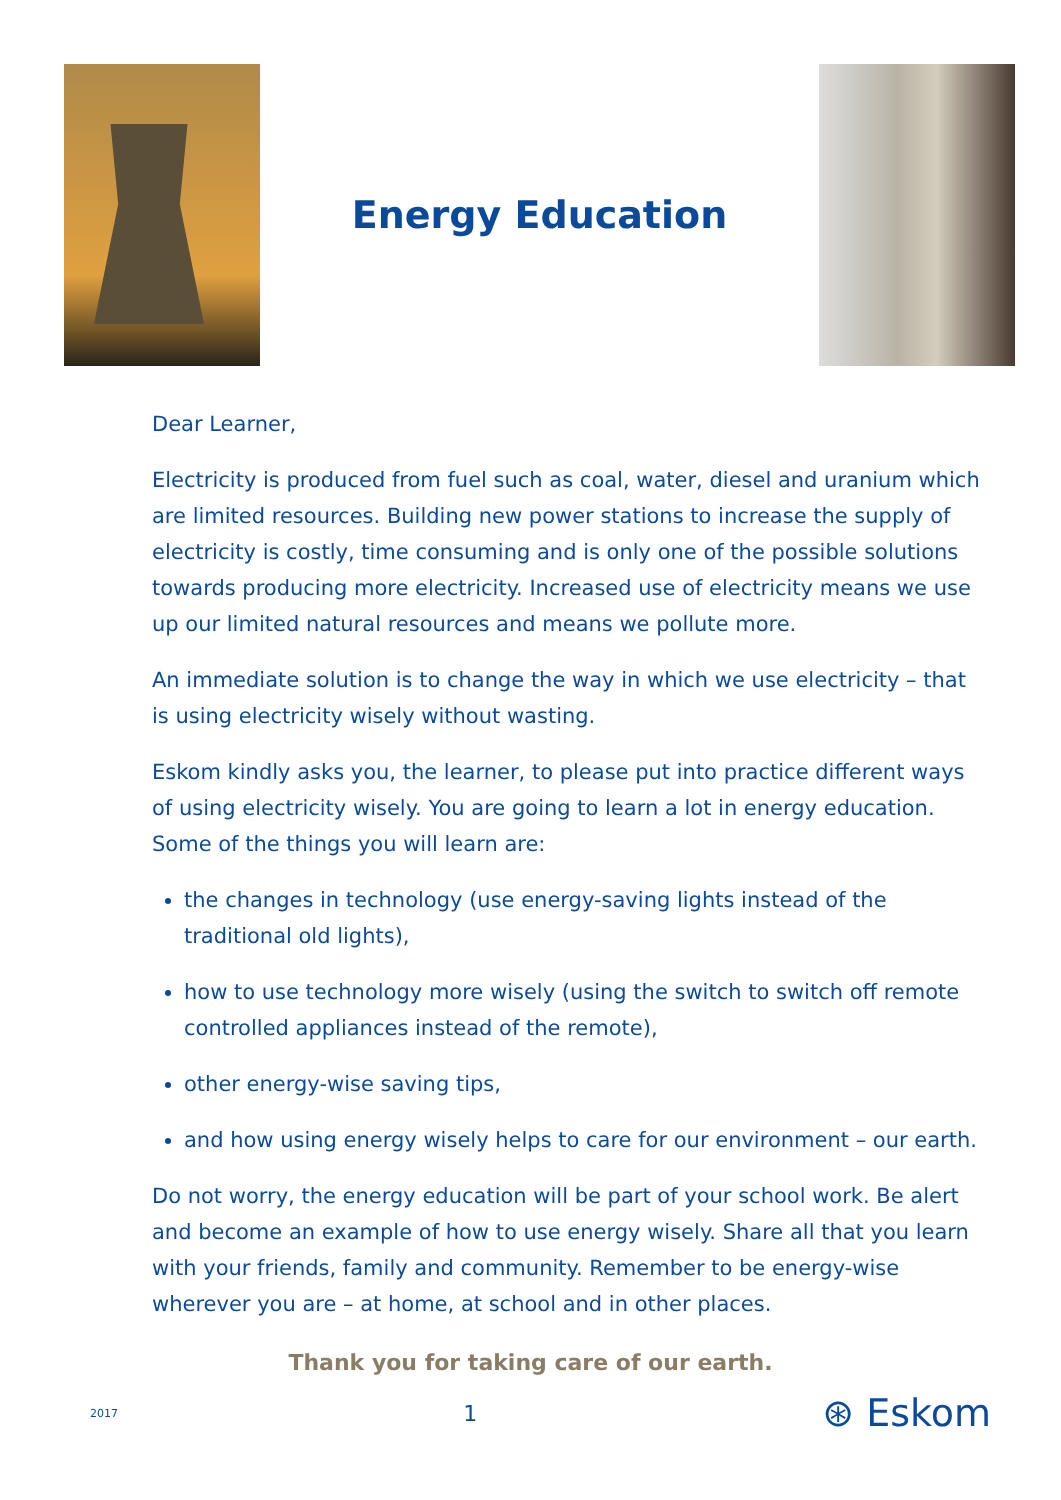Energy Education
Dear Learner,
Electricity is produced from fuel such as coal, water, diesel and uranium which are limited resources. Building new power stations to increase the supply of electricity is costly, time consuming and is only one of the possible solutions towards producing more electricity. Increased use of electricity means we use up our limited natural resources and means we pollute more.
An immediate solution is to change the way in which we use electricity – that is using electricity wisely without wasting.
Eskom kindly asks you, the learner, to please put into practice different ways of using electricity wisely. You are going to learn a lot in energy education. Some of the things you will learn are:
the changes in technology (use energy-saving lights instead of the traditional old lights),
how to use technology more wisely (using the switch to switch off remote controlled appliances instead of the remote),
other energy-wise saving tips,
and how using energy wisely helps to care for our environment – our earth.
Do not worry, the energy education will be part of your school work. Be alert and become an example of how to use energy wisely. Share all that you learn with your friends, family and community. Remember to be energy-wise wherever you are – at home, at school and in other places.
Thank you for taking care of our earth.
2017 1 ⊛ Eskom